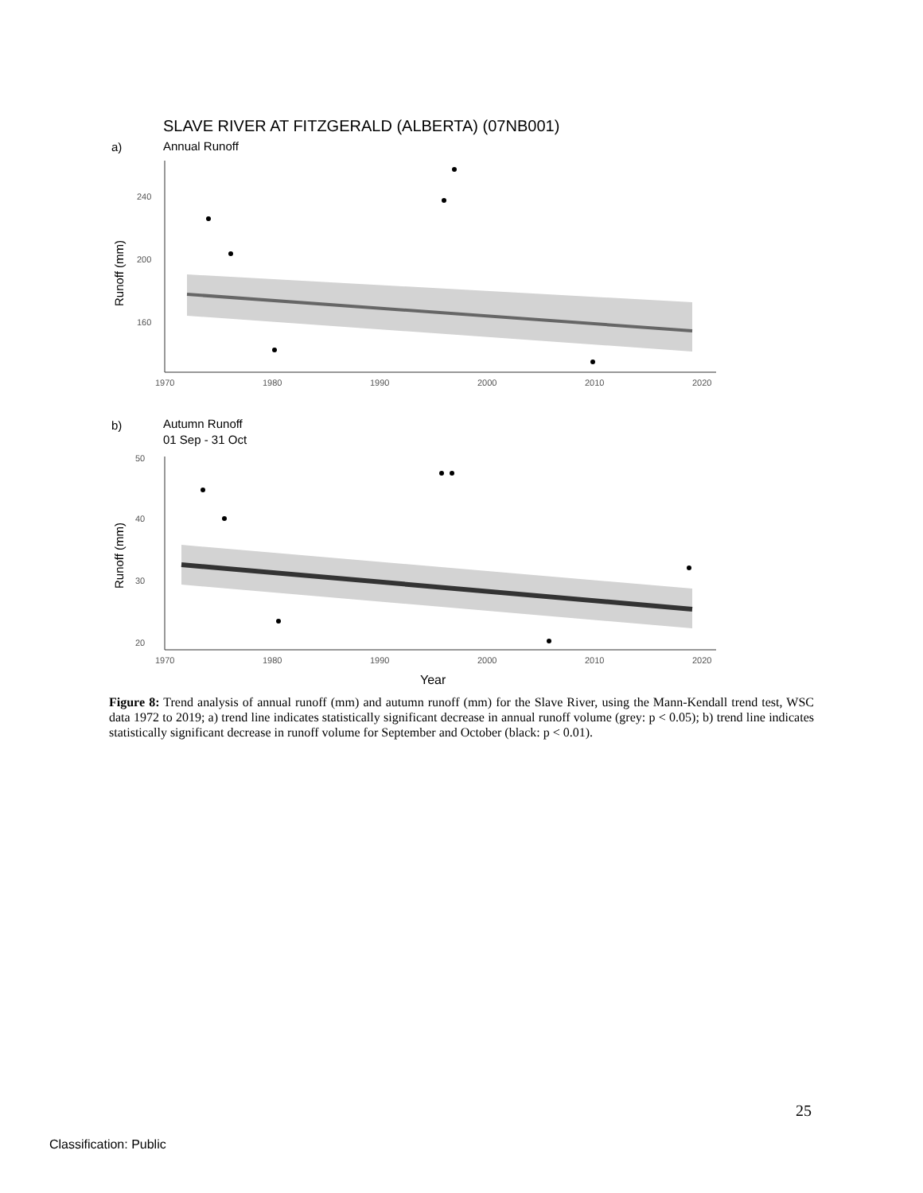SLAVE RIVER AT FITZGERALD (ALBERTA) (07NB001)
a)
Annual Runoff
240
200
160
1970
1980
1990
2000
2010
2020
Runoff (mm)
b)
Autumn Runoff
01 Sep - 31 Oct
50
40
30
20
1970
1980
1990
2000
2010
2020
Runoff (mm)
Year
Figure 8: Trend analysis of annual runoff (mm) and autumn runoff (mm) for the Slave River, using the Mann-Kendall trend test, WSC data 1972 to 2019; a) trend line indicates statistically significant decrease in annual runoff volume (grey: p < 0.05); b) trend line indicates statistically significant decrease in runoff volume for September and October (black: p < 0.01).
25
Classification: Public